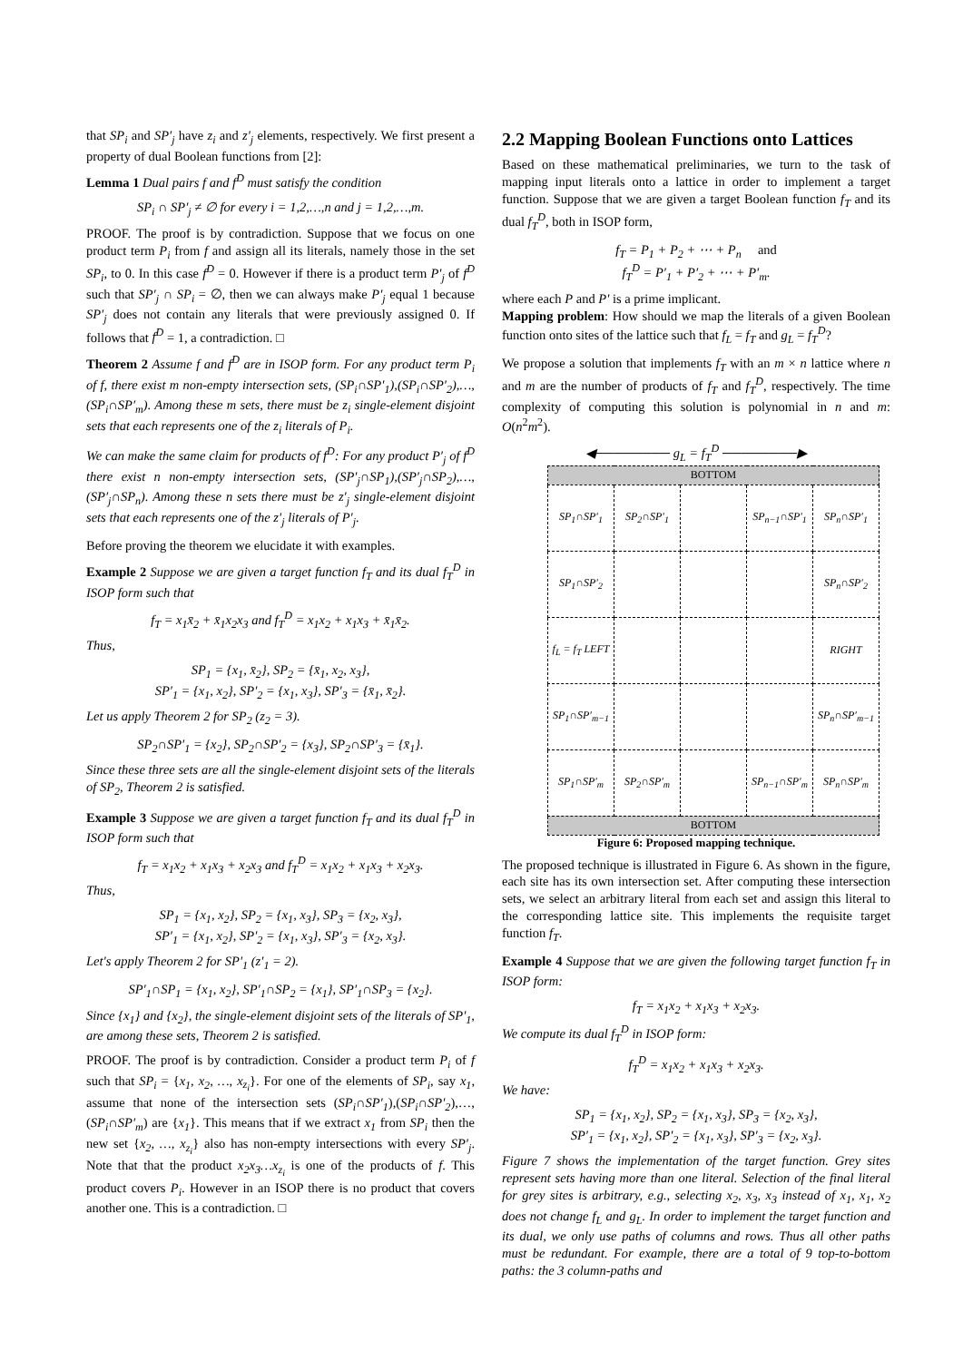that SP<sub>i</sub> and SP′<sub>j</sub> have z<sub>i</sub> and z′<sub>j</sub> elements, respectively. We first present a property of dual Boolean functions from [2]:
Lemma 1 Dual pairs f and f<sup>D</sup> must satisfy the condition
SP<sub>i</sub> ∩ SP′<sub>j</sub> ≠ ∅ for every i = 1,2,…,n and j = 1,2,…,m.
PROOF. The proof is by contradiction. Suppose that we focus on one product term P<sub>i</sub> from f and assign all its literals, namely those in the set SP<sub>i</sub>, to 0. In this case f<sup>D</sup> = 0. However if there is a product term P′<sub>j</sub> of f<sup>D</sup> such that SP′<sub>j</sub> ∩ SP<sub>i</sub> = ∅, then we can always make P′<sub>j</sub> equal 1 because SP′<sub>j</sub> does not contain any literals that were previously assigned 0. If follows that f<sup>D</sup> = 1, a contradiction. □
Theorem 2 Assume f and f<sup>D</sup> are in ISOP form. For any product term P<sub>i</sub> of f, there exist m non-empty intersection sets, (SP<sub>i</sub>∩SP′<sub>1</sub>),(SP<sub>i</sub>∩SP′<sub>2</sub>),…,(SP<sub>i</sub>∩SP′<sub>m</sub>). Among these m sets, there must be z<sub>i</sub> single-element disjoint sets that each represents one of the z<sub>i</sub> literals of P<sub>i</sub>.
We can make the same claim for products of f<sup>D</sup>: For any product P′<sub>j</sub> of f<sup>D</sup> there exist n non-empty intersection sets, (SP′<sub>j</sub>∩SP<sub>1</sub>),(SP′<sub>j</sub>∩SP<sub>2</sub>),…,(SP′<sub>j</sub>∩SP<sub>n</sub>). Among these n sets there must be z′<sub>j</sub> single-element disjoint sets that each represents one of the z′<sub>j</sub> literals of P′<sub>j</sub>.
Before proving the theorem we elucidate it with examples.
Example 2 Suppose we are given a target function f<sub>T</sub> and its dual f<sub>T</sub><sup>D</sup> in ISOP form such that
f<sub>T</sub> = x<sub>1</sub>x̄<sub>2</sub> + x̄<sub>1</sub>x<sub>2</sub>x<sub>3</sub> and f<sub>T</sub><sup>D</sup> = x<sub>1</sub>x<sub>2</sub> + x<sub>1</sub>x<sub>3</sub> + x̄<sub>1</sub>x̄<sub>2</sub>.
Thus,
SP<sub>1</sub> = {x<sub>1</sub>, x̄<sub>2</sub>}, SP<sub>2</sub> = {x̄<sub>1</sub>, x<sub>2</sub>, x<sub>3</sub>},
SP′<sub>1</sub> = {x<sub>1</sub>, x<sub>2</sub>}, SP′<sub>2</sub> = {x<sub>1</sub>, x<sub>3</sub>}, SP′<sub>3</sub> = {x̄<sub>1</sub>, x̄<sub>2</sub>}.
Let us apply Theorem 2 for SP<sub>2</sub> (z<sub>2</sub> = 3).
SP<sub>2</sub>∩SP′<sub>1</sub> = {x<sub>2</sub>}, SP<sub>2</sub>∩SP′<sub>2</sub> = {x<sub>3</sub>}, SP<sub>2</sub>∩SP′<sub>3</sub> = {x̄<sub>1</sub>}.
Since these three sets are all the single-element disjoint sets of the literals of SP<sub>2</sub>, Theorem 2 is satisfied.
Example 3 Suppose we are given a target function f<sub>T</sub> and its dual f<sub>T</sub><sup>D</sup> in ISOP form such that
f<sub>T</sub> = x<sub>1</sub>x<sub>2</sub> + x<sub>1</sub>x<sub>3</sub> + x<sub>2</sub>x<sub>3</sub> and f<sub>T</sub><sup>D</sup> = x<sub>1</sub>x<sub>2</sub> + x<sub>1</sub>x<sub>3</sub> + x<sub>2</sub>x<sub>3</sub>.
Thus,
SP<sub>1</sub> = {x<sub>1</sub>, x<sub>2</sub>}, SP<sub>2</sub> = {x<sub>1</sub>, x<sub>3</sub>}, SP<sub>3</sub> = {x<sub>2</sub>, x<sub>3</sub>},
SP′<sub>1</sub> = {x<sub>1</sub>, x<sub>2</sub>}, SP′<sub>2</sub> = {x<sub>1</sub>, x<sub>3</sub>}, SP′<sub>3</sub> = {x<sub>2</sub>, x<sub>3</sub>}.
Let's apply Theorem 2 for SP′<sub>1</sub> (z′<sub>1</sub> = 2).
SP′<sub>1</sub>∩SP<sub>1</sub> = {x<sub>1</sub>, x<sub>2</sub>}, SP′<sub>1</sub>∩SP<sub>2</sub> = {x<sub>1</sub>}, SP′<sub>1</sub>∩SP<sub>3</sub> = {x<sub>2</sub>}.
Since {x<sub>1</sub>} and {x<sub>2</sub>}, the single-element disjoint sets of the literals of SP′<sub>1</sub>, are among these sets, Theorem 2 is satisfied.
PROOF. The proof is by contradiction. Consider a product term P<sub>i</sub> of f such that SP<sub>i</sub> = {x<sub>1</sub>, x<sub>2</sub>, …, x<sub>z<sub>i</sub></sub>}. For one of the elements of SP<sub>i</sub>, say x<sub>1</sub>, assume that none of the intersection sets (SP<sub>i</sub>∩SP′<sub>1</sub>),(SP<sub>i</sub>∩SP′<sub>2</sub>),…,(SP<sub>i</sub>∩SP′<sub>m</sub>) are {x<sub>1</sub>}. This means that if we extract x<sub>1</sub> from SP<sub>i</sub> then the new set {x<sub>2</sub>, …, x<sub>z<sub>i</sub></sub>} also has non-empty intersections with every SP′<sub>j</sub>. Note that that the product x<sub>2</sub>x<sub>3</sub>…x<sub>z<sub>i</sub></sub> is one of the products of f. This product covers P<sub>i</sub>. However in an ISOP there is no product that covers another one. This is a contradiction. □
2.2 Mapping Boolean Functions onto Lattices
Based on these mathematical preliminaries, we turn to the task of mapping input literals onto a lattice in order to implement a target function. Suppose that we are given a target Boolean function f<sub>T</sub> and its dual f<sub>T</sub><sup>D</sup>, both in ISOP form,
f<sub>T</sub> = P<sub>1</sub> + P<sub>2</sub> + ⋯ + P<sub>n</sub> and
f<sub>T</sub><sup>D</sup> = P′<sub>1</sub> + P′<sub>2</sub> + ⋯ + P′<sub>m</sub>.
where each P and P′ is a prime implicant.
Mapping problem: How should we map the literals of a given Boolean function onto sites of the lattice such that f<sub>L</sub> = f<sub>T</sub> and g<sub>L</sub> = f<sub>T</sub><sup>D</sup>?
We propose a solution that implements f<sub>T</sub> with an m × n lattice where n and m are the number of products of f<sub>T</sub> and f<sub>T</sub><sup>D</sup>, respectively. The time complexity of computing this solution is polynomial in n and m: O(n<sup>2</sup>m<sup>2</sup>).
◀──────── g<sub>L</sub> = f<sub>T</sub><sup>D</sup> ────────▶
| BOTTOM | | | | |
| SP<sub>1</sub>∩SP′<sub>1</sub> | SP<sub>2</sub>∩SP′<sub>1</sub> | | SP<sub>n−1</sub>∩SP′<sub>1</sub> | SP<sub>n</sub>∩SP′<sub>1</sub> |
| SP<sub>1</sub>∩SP′<sub>2</sub> | | | | SP<sub>n</sub>∩SP′<sub>2</sub> |
| f<sub>L</sub> = f<sub>T</sub> LEFT | | | | RIGHT |
| SP<sub>1</sub>∩SP′<sub>m−1</sub> | | | | SP<sub>n</sub>∩SP′<sub>m−1</sub> |
| SP<sub>1</sub>∩SP′<sub>m</sub> | SP<sub>2</sub>∩SP′<sub>m</sub> | | SP<sub>n−1</sub>∩SP′<sub>m</sub> | SP<sub>n</sub>∩SP′<sub>m</sub> |
| BOTTOM | | | | |
Figure 6: Proposed mapping technique.
The proposed technique is illustrated in Figure 6. As shown in the figure, each site has its own intersection set. After computing these intersection sets, we select an arbitrary literal from each set and assign this literal to the corresponding lattice site. This implements the requisite target function f<sub>T</sub>.
Example 4 Suppose that we are given the following target function f<sub>T</sub> in ISOP form:
f<sub>T</sub> = x<sub>1</sub>x<sub>2</sub> + x<sub>1</sub>x<sub>3</sub> + x<sub>2</sub>x<sub>3</sub>.
We compute its dual f<sub>T</sub><sup>D</sup> in ISOP form:
f<sub>T</sub><sup>D</sup> = x<sub>1</sub>x<sub>2</sub> + x<sub>1</sub>x<sub>3</sub> + x<sub>2</sub>x<sub>3</sub>.
We have:
SP<sub>1</sub> = {x<sub>1</sub>, x<sub>2</sub>}, SP<sub>2</sub> = {x<sub>1</sub>, x<sub>3</sub>}, SP<sub>3</sub> = {x<sub>2</sub>, x<sub>3</sub>},
SP′<sub>1</sub> = {x<sub>1</sub>, x<sub>2</sub>}, SP′<sub>2</sub> = {x<sub>1</sub>, x<sub>3</sub>}, SP′<sub>3</sub> = {x<sub>2</sub>, x<sub>3</sub>}.
Figure 7 shows the implementation of the target function. Grey sites represent sets having more than one literal. Selection of the final literal for grey sites is arbitrary, e.g., selecting x<sub>2</sub>, x<sub>3</sub>, x<sub>3</sub> instead of x<sub>1</sub>, x<sub>1</sub>, x<sub>2</sub> does not change f<sub>L</sub> and g<sub>L</sub>. In order to implement the target function and its dual, we only use paths of columns and rows. Thus all other paths must be redundant. For example, there are a total of 9 top-to-bottom paths: the 3 column-paths and